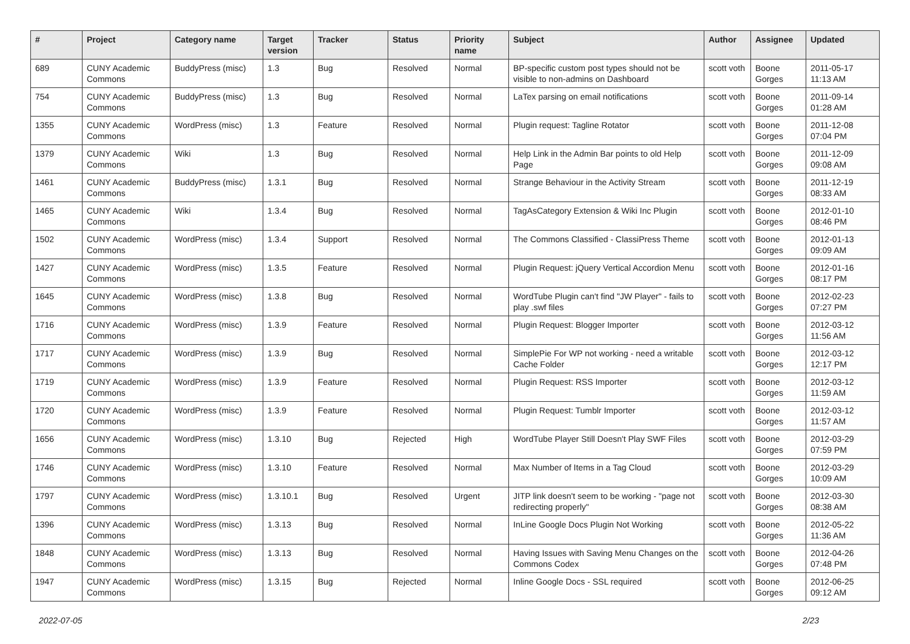| # | Project | Category name | Target version | Tracker | Status | Priority name | Subject | Author | Assignee | Updated |
| --- | --- | --- | --- | --- | --- | --- | --- | --- | --- | --- |
| 689 | CUNY Academic Commons | BuddyPress (misc) | 1.3 | Bug | Resolved | Normal | BP-specific custom post types should not be visible to non-admins on Dashboard | scott voth | Boone Gorges | 2011-05-17 11:13 AM |
| 754 | CUNY Academic Commons | BuddyPress (misc) | 1.3 | Bug | Resolved | Normal | LaTex parsing on email notifications | scott voth | Boone Gorges | 2011-09-14 01:28 AM |
| 1355 | CUNY Academic Commons | WordPress (misc) | 1.3 | Feature | Resolved | Normal | Plugin request: Tagline Rotator | scott voth | Boone Gorges | 2011-12-08 07:04 PM |
| 1379 | CUNY Academic Commons | Wiki | 1.3 | Bug | Resolved | Normal | Help Link in the Admin Bar points to old Help Page | scott voth | Boone Gorges | 2011-12-09 09:08 AM |
| 1461 | CUNY Academic Commons | BuddyPress (misc) | 1.3.1 | Bug | Resolved | Normal | Strange Behaviour in the Activity Stream | scott voth | Boone Gorges | 2011-12-19 08:33 AM |
| 1465 | CUNY Academic Commons | Wiki | 1.3.4 | Bug | Resolved | Normal | TagAsCategory Extension & Wiki Inc Plugin | scott voth | Boone Gorges | 2012-01-10 08:46 PM |
| 1502 | CUNY Academic Commons | WordPress (misc) | 1.3.4 | Support | Resolved | Normal | The Commons Classified - ClassiPress Theme | scott voth | Boone Gorges | 2012-01-13 09:09 AM |
| 1427 | CUNY Academic Commons | WordPress (misc) | 1.3.5 | Feature | Resolved | Normal | Plugin Request: jQuery Vertical Accordion Menu | scott voth | Boone Gorges | 2012-01-16 08:17 PM |
| 1645 | CUNY Academic Commons | WordPress (misc) | 1.3.8 | Bug | Resolved | Normal | WordTube Plugin can't find "JW Player" - fails to play .swf files | scott voth | Boone Gorges | 2012-02-23 07:27 PM |
| 1716 | CUNY Academic Commons | WordPress (misc) | 1.3.9 | Feature | Resolved | Normal | Plugin Request: Blogger Importer | scott voth | Boone Gorges | 2012-03-12 11:56 AM |
| 1717 | CUNY Academic Commons | WordPress (misc) | 1.3.9 | Bug | Resolved | Normal | SimplePie For WP not working - need a writable Cache Folder | scott voth | Boone Gorges | 2012-03-12 12:17 PM |
| 1719 | CUNY Academic Commons | WordPress (misc) | 1.3.9 | Feature | Resolved | Normal | Plugin Request: RSS Importer | scott voth | Boone Gorges | 2012-03-12 11:59 AM |
| 1720 | CUNY Academic Commons | WordPress (misc) | 1.3.9 | Feature | Resolved | Normal | Plugin Request: Tumblr Importer | scott voth | Boone Gorges | 2012-03-12 11:57 AM |
| 1656 | CUNY Academic Commons | WordPress (misc) | 1.3.10 | Bug | Rejected | High | WordTube Player Still Doesn't Play SWF Files | scott voth | Boone Gorges | 2012-03-29 07:59 PM |
| 1746 | CUNY Academic Commons | WordPress (misc) | 1.3.10 | Feature | Resolved | Normal | Max Number of Items in a Tag Cloud | scott voth | Boone Gorges | 2012-03-29 10:09 AM |
| 1797 | CUNY Academic Commons | WordPress (misc) | 1.3.10.1 | Bug | Resolved | Urgent | JITP link doesn't seem to be working - "page not redirecting properly" | scott voth | Boone Gorges | 2012-03-30 08:38 AM |
| 1396 | CUNY Academic Commons | WordPress (misc) | 1.3.13 | Bug | Resolved | Normal | InLine Google Docs Plugin Not Working | scott voth | Boone Gorges | 2012-05-22 11:36 AM |
| 1848 | CUNY Academic Commons | WordPress (misc) | 1.3.13 | Bug | Resolved | Normal | Having Issues with Saving Menu Changes on the Commons Codex | scott voth | Boone Gorges | 2012-04-26 07:48 PM |
| 1947 | CUNY Academic Commons | WordPress (misc) | 1.3.15 | Bug | Rejected | Normal | Inline Google Docs - SSL required | scott voth | Boone Gorges | 2012-06-25 09:12 AM |
2022-07-05 2/23